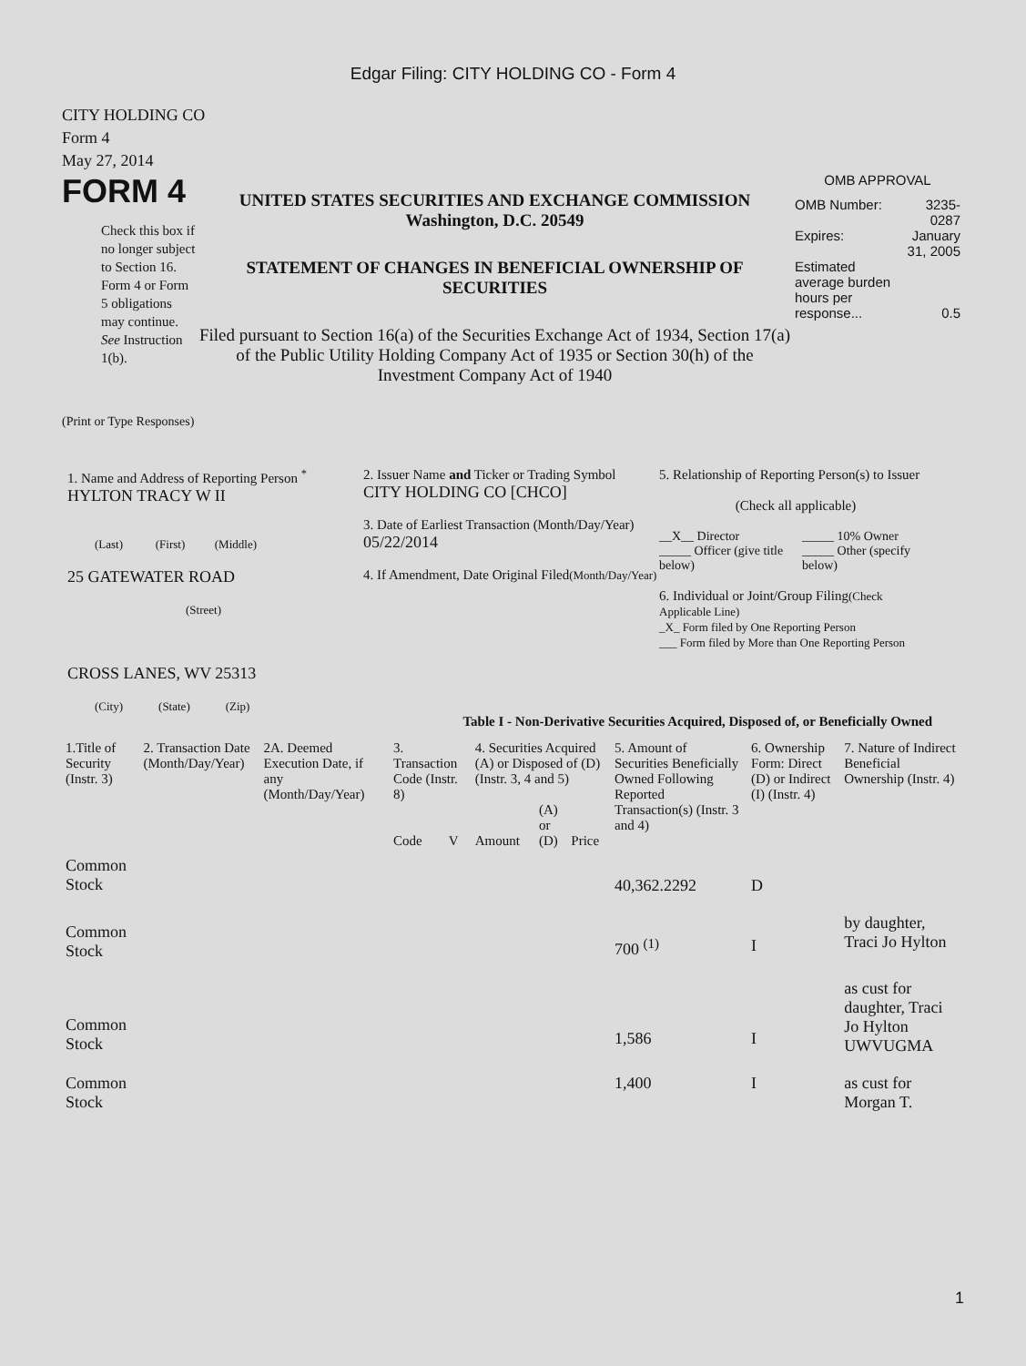Edgar Filing: CITY HOLDING CO - Form 4
CITY HOLDING CO
Form 4
May 27, 2014
FORM 4
Check this box if no longer subject to Section 16. Form 4 or Form 5 obligations may continue. See Instruction 1(b).
UNITED STATES SECURITIES AND EXCHANGE COMMISSION
Washington, D.C. 20549
STATEMENT OF CHANGES IN BENEFICIAL OWNERSHIP OF SECURITIES
Filed pursuant to Section 16(a) of the Securities Exchange Act of 1934, Section 17(a) of the Public Utility Holding Company Act of 1935 or Section 30(h) of the Investment Company Act of 1940
OMB APPROVAL
| OMB Number: | 3235-0287 |
| Expires: | January 31, 2005 |
| Estimated average burden hours per response... | 0.5 |
(Print or Type Responses)
1. Name and Address of Reporting Person <sup>*</sup>
HYLTON TRACY W II
(Last) (First) (Middle)
25 GATEWATER ROAD
(Street)
CROSS LANES, WV 25313
(City) (State) (Zip)
2. Issuer Name and Ticker or Trading Symbol
CITY HOLDING CO [CHCO]
3. Date of Earliest Transaction (Month/Day/Year)
05/22/2014
4. If Amendment, Date Original Filed(Month/Day/Year)
5. Relationship of Reporting Person(s) to Issuer
(Check all applicable)
| __X__ Director _____ Officer (give title below) | _____ 10% Owner _____ Other (specify below) |
6. Individual or Joint/Group Filing(Check Applicable Line)
_X_ Form filed by One Reporting Person
___ Form filed by More than One Reporting Person
Table I - Non-Derivative Securities Acquired, Disposed of, or Beneficially Owned
| 1.Title of Security (Instr. 3) | 2. Transaction Date (Month/Day/Year) | 2A. Deemed Execution Date, if any (Month/Day/Year) | 3. Transaction Code (Instr. 8) | | 4. Securities Acquired (A) or Disposed of (D) (Instr. 3, 4 and 5) | | | 5. Amount of Securities Beneficially Owned Following Reported Transaction(s) (Instr. 3 and 4) | 6. Ownership Form: Direct (D) or Indirect (I) (Instr. 4) | 7. Nature of Indirect Beneficial Ownership (Instr. 4) |
| --- | --- | --- | --- | --- | --- | --- | --- | --- | --- | --- |
| | | | Code | V | Amount | (A) or (D) | Price | | | |
| Common Stock | | | | | | | | 40,362.2292 | D | |
| Common Stock | | | | | | | | 700 <sup>(1)</sup> | I | by daughter, Traci Jo Hylton |
| Common Stock | | | | | | | | 1,586 | I | as cust for daughter, Traci Jo Hylton UWVUGMA |
| Common Stock | | | | | | | | 1,400 | I | as cust for Morgan T. |
1